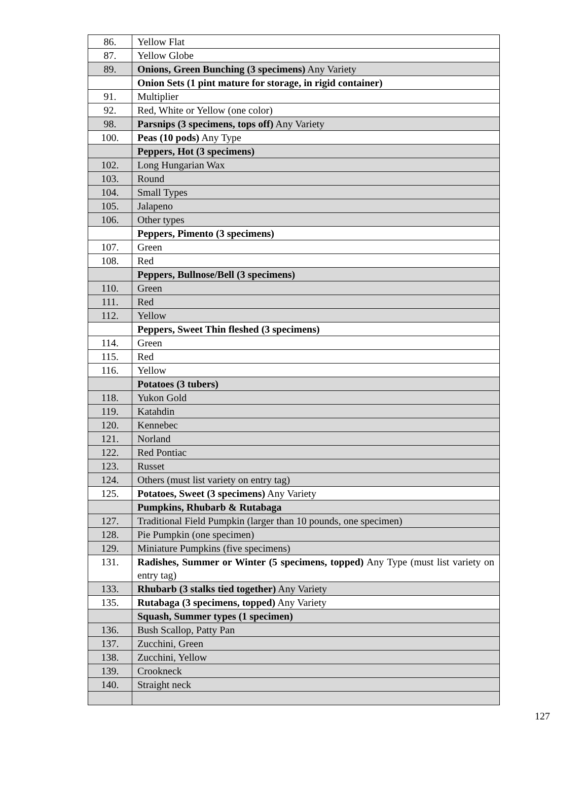| 86. | Yellow Flat |
| 87. | Yellow Globe |
| 89. | Onions, Green Bunching (3 specimens) Any Variety |
| | Onion Sets (1 pint mature for storage, in rigid container) |
| 91. | Multiplier |
| 92. | Red, White or Yellow (one color) |
| 98. | Parsnips (3 specimens, tops off) Any Variety |
| 100. | Peas (10 pods) Any Type |
| | Peppers, Hot (3 specimens) |
| 102. | Long Hungarian Wax |
| 103. | Round |
| 104. | Small Types |
| 105. | Jalapeno |
| 106. | Other types |
| | Peppers, Pimento (3 specimens) |
| 107. | Green |
| 108. | Red |
| | Peppers, Bullnose/Bell (3 specimens) |
| 110. | Green |
| 111. | Red |
| 112. | Yellow |
| | Peppers, Sweet Thin fleshed (3 specimens) |
| 114. | Green |
| 115. | Red |
| 116. | Yellow |
| | Potatoes (3 tubers) |
| 118. | Yukon Gold |
| 119. | Katahdin |
| 120. | Kennebec |
| 121. | Norland |
| 122. | Red Pontiac |
| 123. | Russet |
| 124. | Others (must list variety on entry tag) |
| 125. | Potatoes, Sweet (3 specimens) Any Variety |
| | Pumpkins, Rhubarb & Rutabaga |
| 127. | Traditional Field Pumpkin (larger than 10 pounds, one specimen) |
| 128. | Pie Pumpkin (one specimen) |
| 129. | Miniature Pumpkins (five specimens) |
| 131. | Radishes, Summer or Winter (5 specimens, topped) Any Type (must list variety on entry tag) |
| 133. | Rhubarb (3 stalks tied together) Any Variety |
| 135. | Rutabaga (3 specimens, topped) Any Variety |
| | Squash, Summer types (1 specimen) |
| 136. | Bush Scallop, Patty Pan |
| 137. | Zucchini, Green |
| 138. | Zucchini, Yellow |
| 139. | Crookneck |
| 140. | Straight neck |
127